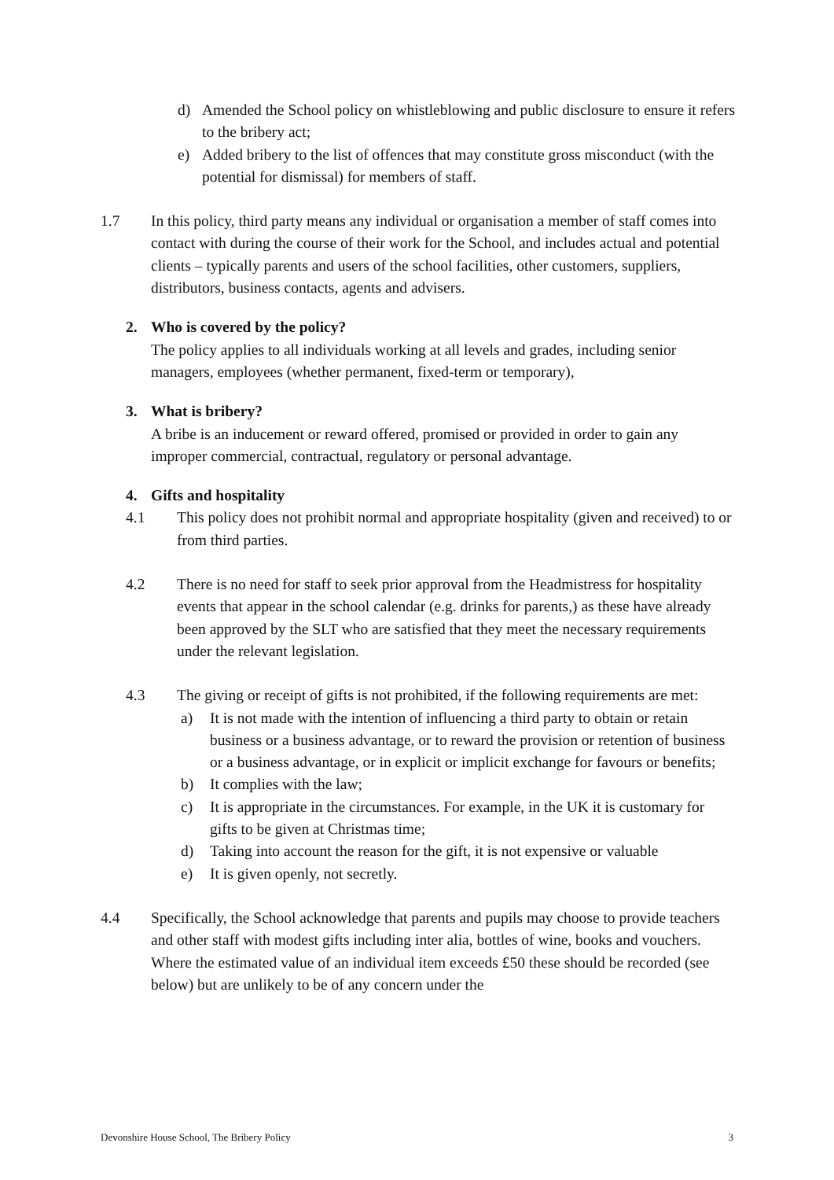d) Amended the School policy on whistleblowing and public disclosure to ensure it refers to the bribery act;
e) Added bribery to the list of offences that may constitute gross misconduct (with the potential for dismissal) for members of staff.
1.7 In this policy, third party means any individual or organisation a member of staff comes into contact with during the course of their work for the School, and includes actual and potential clients – typically parents and users of the school facilities, other customers, suppliers, distributors, business contacts, agents and advisers.
2. Who is covered by the policy?
The policy applies to all individuals working at all levels and grades, including senior managers, employees (whether permanent, fixed-term or temporary),
3. What is bribery?
A bribe is an inducement or reward offered, promised or provided in order to gain any improper commercial, contractual, regulatory or personal advantage.
4. Gifts and hospitality
4.1 This policy does not prohibit normal and appropriate hospitality (given and received) to or from third parties.
4.2 There is no need for staff to seek prior approval from the Headmistress for hospitality events that appear in the school calendar (e.g. drinks for parents,) as these have already been approved by the SLT who are satisfied that they meet the necessary requirements under the relevant legislation.
4.3 The giving or receipt of gifts is not prohibited, if the following requirements are met:
a) It is not made with the intention of influencing a third party to obtain or retain business or a business advantage, or to reward the provision or retention of business or a business advantage, or in explicit or implicit exchange for favours or benefits;
b) It complies with the law;
c) It is appropriate in the circumstances. For example, in the UK it is customary for gifts to be given at Christmas time;
d) Taking into account the reason for the gift, it is not expensive or valuable
e) It is given openly, not secretly.
4.4 Specifically, the School acknowledge that parents and pupils may choose to provide teachers and other staff with modest gifts including inter alia, bottles of wine, books and vouchers. Where the estimated value of an individual item exceeds £50 these should be recorded (see below) but are unlikely to be of any concern under the
Devonshire House School, The Bribery Policy 3